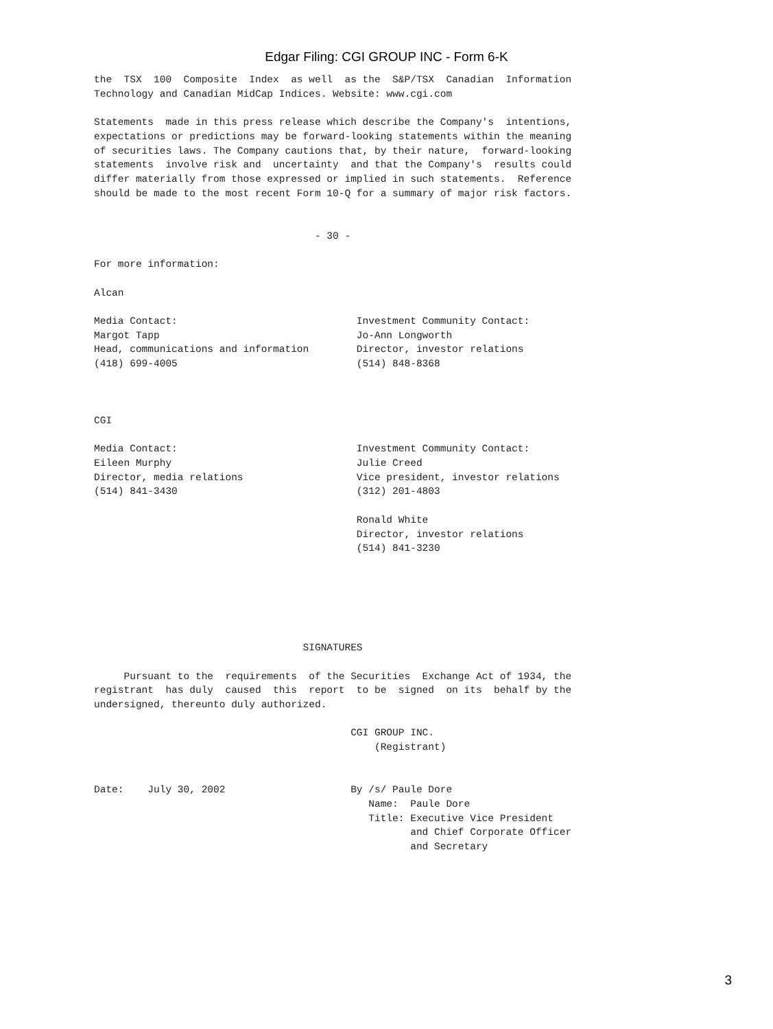Edgar Filing: CGI GROUP INC - Form 6-K
the  TSX  100  Composite  Index  as well  as the  S&P/TSX  Canadian  Information
Technology and Canadian MidCap Indices. Website: www.cgi.com

Statements  made in this press release which describe the Company's  intentions,
expectations or predictions may be forward-looking statements within the meaning
of securities laws. The Company cautions that, by their nature,  forward-looking
statements  involve risk and  uncertainty  and that the Company's  results could
differ materially from those expressed or implied in such statements.  Reference
should be made to the most recent Form 10-Q for a summary of major risk factors.


                                     - 30 -

For more information:

Alcan

Media Contact:                              Investment Community Contact:
Margot Tapp                                 Jo-Ann Longworth
Head, communications and information        Director, investor relations
(418) 699-4005                              (514) 848-8368



CGI

Media Contact:                              Investment Community Contact:
Eileen Murphy                               Julie Creed
Director, media relations                   Vice president, investor relations
(514) 841-3430                              (312) 201-4803

                                            Ronald White
                                            Director, investor relations
                                            (514) 841-3230






                                   SIGNATURES

     Pursuant to the  requirements  of the Securities  Exchange Act of 1934, the
registrant  has duly  caused  this  report  to be  signed  on its  behalf by the
undersigned, thereunto duly authorized.

                                           CGI GROUP INC.
                                               (Registrant)


Date:    July 30, 2002                     By /s/ Paule Dore
                                              Name:  Paule Dore
                                              Title: Executive Vice President
                                                     and Chief Corporate Officer
                                                     and Secretary
3